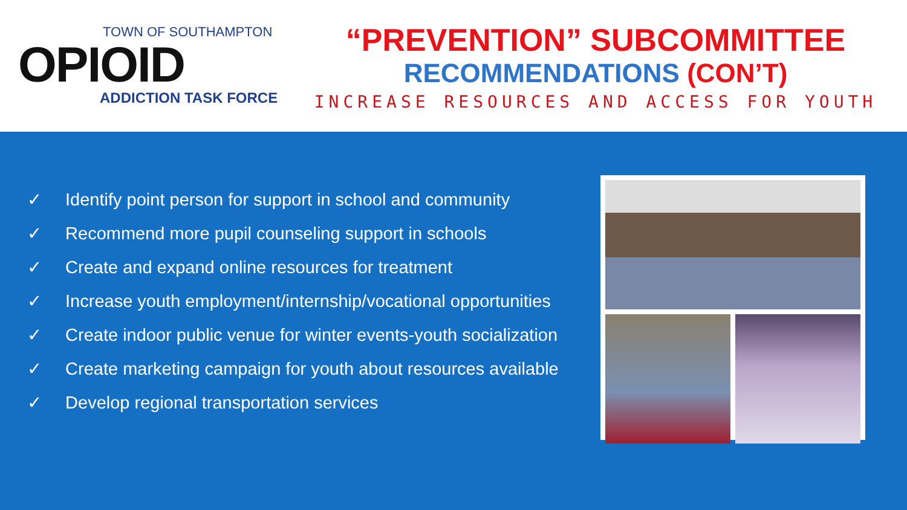TOWN OF SOUTHAMPTON
OPIOID
ADDICTION TASK FORCE
“PREVENTION” SUBCOMMITTEE
RECOMMENDATIONS (CON’T)
INCREASE RESOURCES AND ACCESS FOR YOUTH
✓ Identify point person for support in school and community
✓ Recommend more pupil counseling support in schools
✓ Create and expand online resources for treatment
✓ Increase youth employment/internship/vocational opportunities
✓ Create indoor public venue for winter events-youth socialization
✓ Create marketing campaign for youth about resources available
✓ Develop regional transportation services